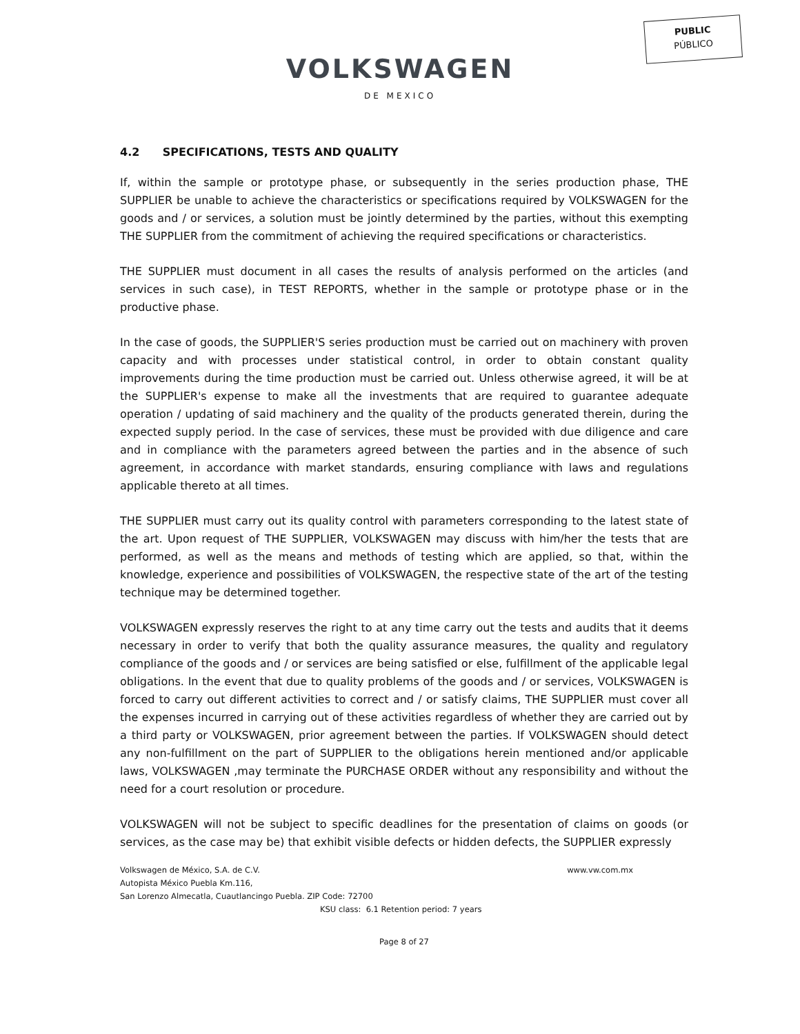PUBLIC
PÚBLICO
VOLKSWAGEN
DE MEXICO
4.2 SPECIFICATIONS, TESTS AND QUALITY
If, within the sample or prototype phase, or subsequently in the series production phase, THE SUPPLIER be unable to achieve the characteristics or specifications required by VOLKSWAGEN for the goods and / or services, a solution must be jointly determined by the parties, without this exempting THE SUPPLIER from the commitment of achieving the required specifications or characteristics.
THE SUPPLIER must document in all cases the results of analysis performed on the articles (and services in such case), in TEST REPORTS, whether in the sample or prototype phase or in the productive phase.
In the case of goods, the SUPPLIER'S series production must be carried out on machinery with proven capacity and with processes under statistical control, in order to obtain constant quality improvements during the time production must be carried out. Unless otherwise agreed, it will be at the SUPPLIER's expense to make all the investments that are required to guarantee adequate operation / updating of said machinery and the quality of the products generated therein, during the expected supply period. In the case of services, these must be provided with due diligence and care and in compliance with the parameters agreed between the parties and in the absence of such agreement, in accordance with market standards, ensuring compliance with laws and regulations applicable thereto at all times.
THE SUPPLIER must carry out its quality control with parameters corresponding to the latest state of the art. Upon request of THE SUPPLIER, VOLKSWAGEN may discuss with him/her the tests that are performed, as well as the means and methods of testing which are applied, so that, within the knowledge, experience and possibilities of VOLKSWAGEN, the respective state of the art of the testing technique may be determined together.
VOLKSWAGEN expressly reserves the right to at any time carry out the tests and audits that it deems necessary in order to verify that both the quality assurance measures, the quality and regulatory compliance of the goods and / or services are being satisfied or else, fulfillment of the applicable legal obligations. In the event that due to quality problems of the goods and / or services, VOLKSWAGEN is forced to carry out different activities to correct and / or satisfy claims, THE SUPPLIER must cover all the expenses incurred in carrying out of these activities regardless of whether they are carried out by a third party or VOLKSWAGEN, prior agreement between the parties. If VOLKSWAGEN should detect any non-fulfillment on the part of SUPPLIER to the obligations herein mentioned and/or applicable laws, VOLKSWAGEN ,may terminate the PURCHASE ORDER without any responsibility and without the need for a court resolution or procedure.
VOLKSWAGEN will not be subject to specific deadlines for the presentation of claims on goods (or services, as the case may be) that exhibit visible defects or hidden defects, the SUPPLIER expressly
Volkswagen de México, S.A. de C.V. www.vw.com.mx
Autopista México Puebla Km.116,
San Lorenzo Almecatla, Cuautlancingo Puebla. ZIP Code: 72700
KSU class: 6.1 Retention period: 7 years
Page 8 of 27